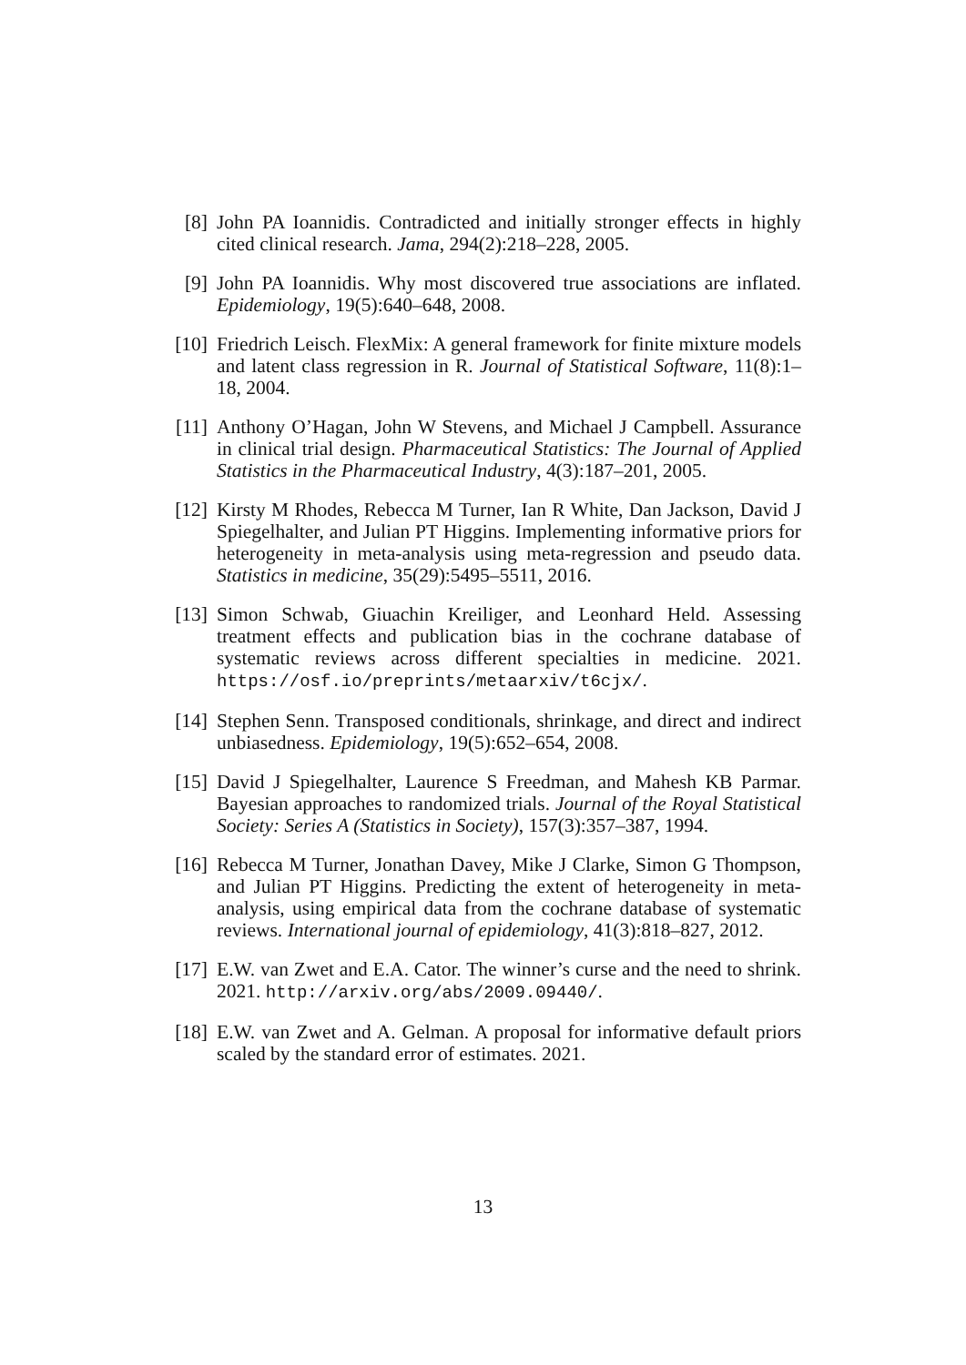[8] John PA Ioannidis. Contradicted and initially stronger effects in highly cited clinical research. Jama, 294(2):218–228, 2005.
[9] John PA Ioannidis. Why most discovered true associations are inflated. Epidemiology, 19(5):640–648, 2008.
[10] Friedrich Leisch. FlexMix: A general framework for finite mixture models and latent class regression in R. Journal of Statistical Software, 11(8):1–18, 2004.
[11] Anthony O’Hagan, John W Stevens, and Michael J Campbell. Assurance in clinical trial design. Pharmaceutical Statistics: The Journal of Applied Statistics in the Pharmaceutical Industry, 4(3):187–201, 2005.
[12] Kirsty M Rhodes, Rebecca M Turner, Ian R White, Dan Jackson, David J Spiegelhalter, and Julian PT Higgins. Implementing informative priors for heterogeneity in meta-analysis using meta-regression and pseudo data. Statistics in medicine, 35(29):5495–5511, 2016.
[13] Simon Schwab, Giuachin Kreiliger, and Leonhard Held. Assessing treatment effects and publication bias in the cochrane database of systematic reviews across different specialties in medicine. 2021. https://osf.io/preprints/metaarxiv/t6cjx/.
[14] Stephen Senn. Transposed conditionals, shrinkage, and direct and indirect unbiasedness. Epidemiology, 19(5):652–654, 2008.
[15] David J Spiegelhalter, Laurence S Freedman, and Mahesh KB Parmar. Bayesian approaches to randomized trials. Journal of the Royal Statistical Society: Series A (Statistics in Society), 157(3):357–387, 1994.
[16] Rebecca M Turner, Jonathan Davey, Mike J Clarke, Simon G Thompson, and Julian PT Higgins. Predicting the extent of heterogeneity in meta-analysis, using empirical data from the cochrane database of systematic reviews. International journal of epidemiology, 41(3):818–827, 2012.
[17] E.W. van Zwet and E.A. Cator. The winner’s curse and the need to shrink. 2021. http://arxiv.org/abs/2009.09440/.
[18] E.W. van Zwet and A. Gelman. A proposal for informative default priors scaled by the standard error of estimates. 2021.
13